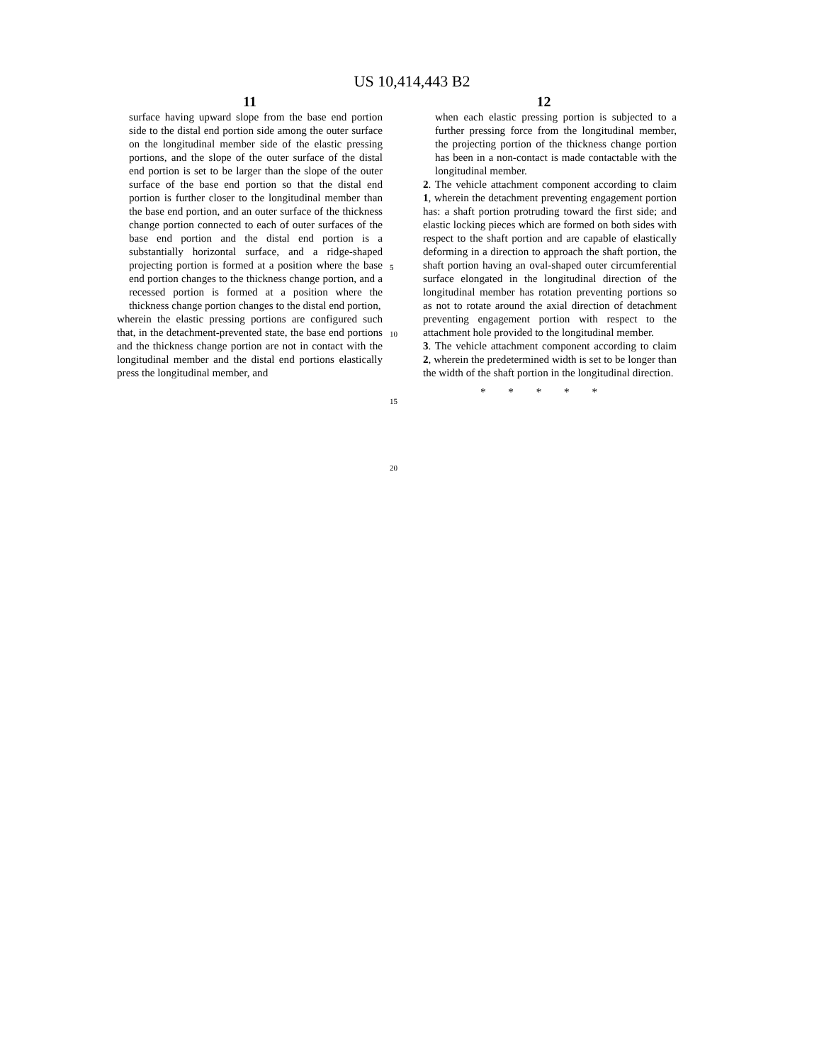US 10,414,443 B2
11
surface having upward slope from the base end portion side to the distal end portion side among the outer surface on the longitudinal member side of the elastic pressing portions, and the slope of the outer surface of the distal end portion is set to be larger than the slope of the outer surface of the base end portion so that the distal end portion is further closer to the longitudinal member than the base end portion, and an outer surface of the thickness change portion connected to each of outer surfaces of the base end portion and the distal end portion is a substantially horizontal surface, and a ridge-shaped projecting portion is formed at a position where the base end portion changes to the thickness change portion, and a recessed portion is formed at a position where the thickness change portion changes to the distal end portion,
wherein the elastic pressing portions are configured such that, in the detachment-prevented state, the base end portions and the thickness change portion are not in contact with the longitudinal member and the distal end portions elastically press the longitudinal member, and
5
10
15
20
12
when each elastic pressing portion is subjected to a further pressing force from the longitudinal member, the projecting portion of the thickness change portion has been in a non-contact is made contactable with the longitudinal member.
2. The vehicle attachment component according to claim 1, wherein the detachment preventing engagement portion has: a shaft portion protruding toward the first side; and elastic locking pieces which are formed on both sides with respect to the shaft portion and are capable of elastically deforming in a direction to approach the shaft portion, the shaft portion having an oval-shaped outer circumferential surface elongated in the longitudinal direction of the longitudinal member has rotation preventing portions so as not to rotate around the axial direction of detachment preventing engagement portion with respect to the attachment hole provided to the longitudinal member.
3. The vehicle attachment component according to claim 2, wherein the predetermined width is set to be longer than the width of the shaft portion in the longitudinal direction.
* * * * *